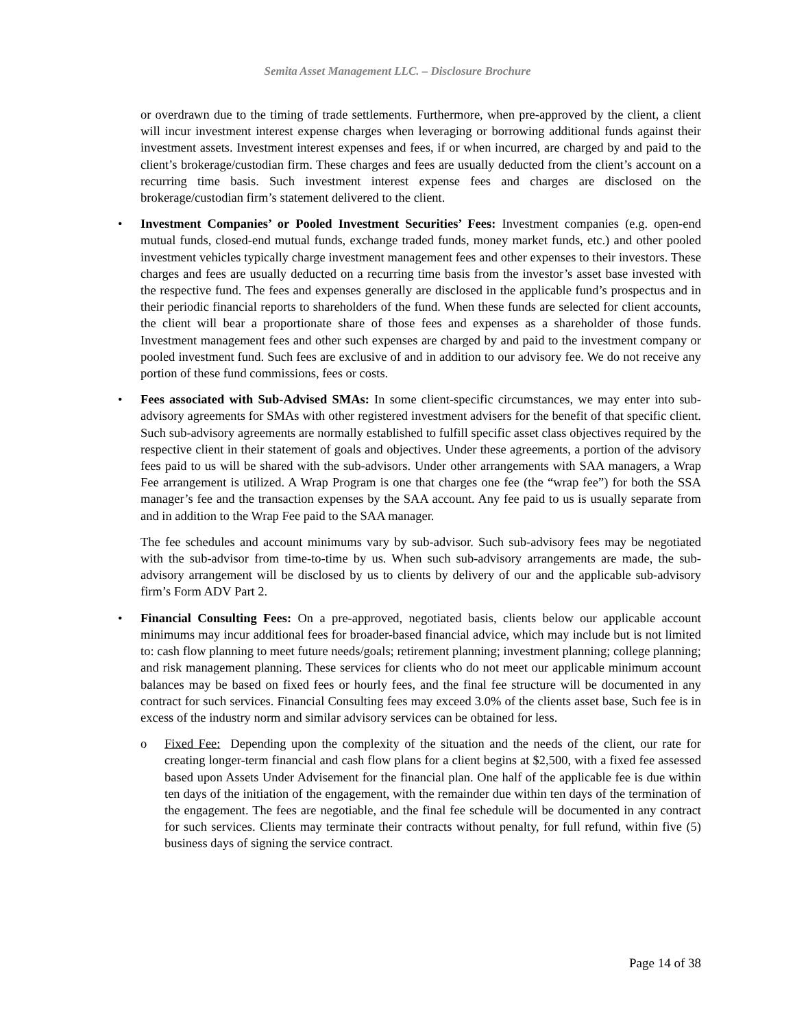Semita Asset Management LLC. – Disclosure Brochure
or overdrawn due to the timing of trade settlements. Furthermore, when pre-approved by the client, a client will incur investment interest expense charges when leveraging or borrowing additional funds against their investment assets. Investment interest expenses and fees, if or when incurred, are charged by and paid to the client’s brokerage/custodian firm. These charges and fees are usually deducted from the client’s account on a recurring time basis. Such investment interest expense fees and charges are disclosed on the brokerage/custodian firm’s statement delivered to the client.
• Investment Companies’ or Pooled Investment Securities’ Fees: Investment companies (e.g. open-end mutual funds, closed-end mutual funds, exchange traded funds, money market funds, etc.) and other pooled investment vehicles typically charge investment management fees and other expenses to their investors. These charges and fees are usually deducted on a recurring time basis from the investor’s asset base invested with the respective fund. The fees and expenses generally are disclosed in the applicable fund’s prospectus and in their periodic financial reports to shareholders of the fund. When these funds are selected for client accounts, the client will bear a proportionate share of those fees and expenses as a shareholder of those funds. Investment management fees and other such expenses are charged by and paid to the investment company or pooled investment fund. Such fees are exclusive of and in addition to our advisory fee. We do not receive any portion of these fund commissions, fees or costs.
• Fees associated with Sub-Advised SMAs: In some client-specific circumstances, we may enter into sub-advisory agreements for SMAs with other registered investment advisers for the benefit of that specific client. Such sub-advisory agreements are normally established to fulfill specific asset class objectives required by the respective client in their statement of goals and objectives. Under these agreements, a portion of the advisory fees paid to us will be shared with the sub-advisors. Under other arrangements with SAA managers, a Wrap Fee arrangement is utilized. A Wrap Program is one that charges one fee (the “wrap fee”) for both the SSA manager’s fee and the transaction expenses by the SAA account. Any fee paid to us is usually separate from and in addition to the Wrap Fee paid to the SAA manager.
The fee schedules and account minimums vary by sub-advisor. Such sub-advisory fees may be negotiated with the sub-advisor from time-to-time by us. When such sub-advisory arrangements are made, the sub-advisory arrangement will be disclosed by us to clients by delivery of our and the applicable sub-advisory firm’s Form ADV Part 2.
• Financial Consulting Fees: On a pre-approved, negotiated basis, clients below our applicable account minimums may incur additional fees for broader-based financial advice, which may include but is not limited to: cash flow planning to meet future needs/goals; retirement planning; investment planning; college planning; and risk management planning. These services for clients who do not meet our applicable minimum account balances may be based on fixed fees or hourly fees, and the final fee structure will be documented in any contract for such services. Financial Consulting fees may exceed 3.0% of the clients asset base, Such fee is in excess of the industry norm and similar advisory services can be obtained for less.
o Fixed Fee: Depending upon the complexity of the situation and the needs of the client, our rate for creating longer-term financial and cash flow plans for a client begins at $2,500, with a fixed fee assessed based upon Assets Under Advisement for the financial plan. One half of the applicable fee is due within ten days of the initiation of the engagement, with the remainder due within ten days of the termination of the engagement. The fees are negotiable, and the final fee schedule will be documented in any contract for such services. Clients may terminate their contracts without penalty, for full refund, within five (5) business days of signing the service contract.
Page 14 of 38